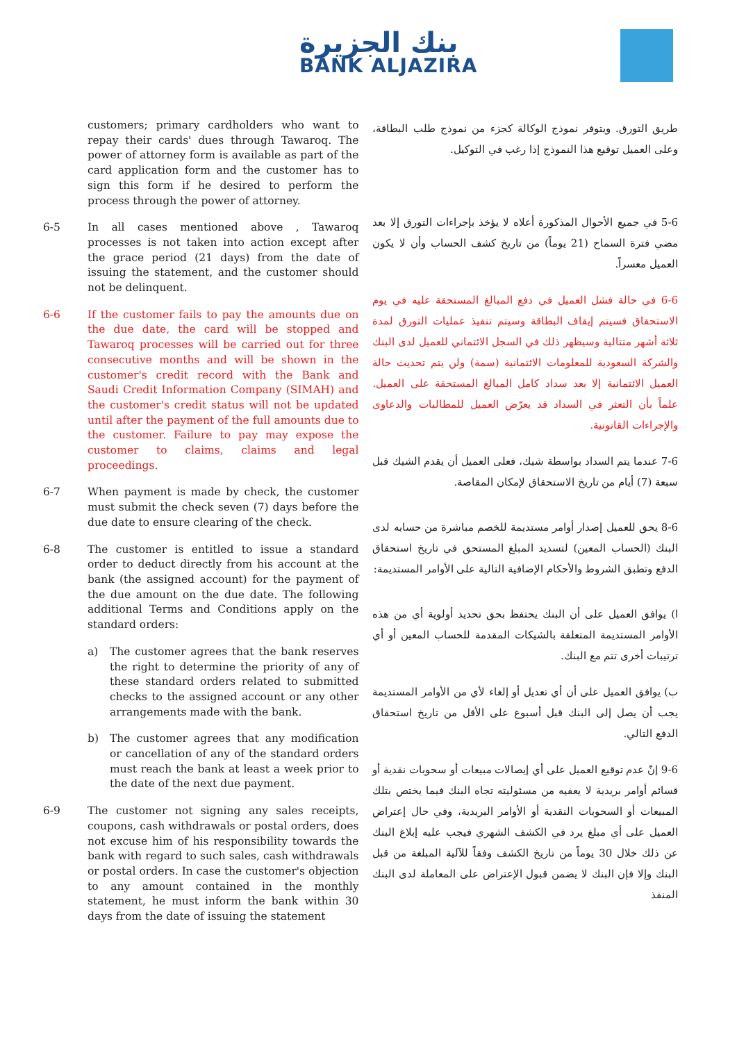بنك الجزيرة
BANK ALJAZIRA
customers; primary cardholders who want to repay their cards' dues through Tawaroq. The power of attorney form is available as part of the card application form and the customer has to sign this form if he desired to perform the process through the power of attorney.
6-5 In all cases mentioned above , Tawaroq processes is not taken into action except after the grace period (21 days) from the date of issuing the statement, and the customer should not be delinquent.
6-6 If the customer fails to pay the amounts due on the due date, the card will be stopped and Tawaroq processes will be carried out for three consecutive months and will be shown in the customer's credit record with the Bank and Saudi Credit Information Company (SIMAH) and the customer's credit status will not be updated until after the payment of the full amounts due to the customer. Failure to pay may expose the customer to claims, claims and legal proceedings.
6-7 When payment is made by check, the customer must submit the check seven (7) days before the due date to ensure clearing of the check.
6-8 The customer is entitled to issue a standard order to deduct directly from his account at the bank (the assigned account) for the payment of the due amount on the due date. The following additional Terms and Conditions apply on the standard orders:
a) The customer agrees that the bank reserves the right to determine the priority of any of these standard orders related to submitted checks to the assigned account or any other arrangements made with the bank.
b) The customer agrees that any modification or cancellation of any of the standard orders must reach the bank at least a week prior to the date of the next due payment.
6-9 The customer not signing any sales receipts, coupons, cash withdrawals or postal orders, does not excuse him of his responsibility towards the bank with regard to such sales, cash withdrawals or postal orders. In case the customer's objection to any amount contained in the monthly statement, he must inform the bank within 30 days from the date of issuing the statement
طريق التورق. ويتوفر نموذج الوكالة كجزء من نموذج طلب البطاقة، وعلى العميل توقيع هذا النموذج إذا رغب في التوكيل.
5-6 في جميع الأحوال المذكورة أعلاه لا يؤخذ بإجراءات التورق إلا بعد مضي فترة السماح (21 يوماً) من تاريخ كشف الحساب وأن لا يكون العميل معسراً.
6-6 في حالة فشل العميل في دفع المبالغ المستحقة عليه في يوم الاستحقاق فسيتم إيقاف البطاقة وسيتم تنفيذ عمليات التورق لمدة ثلاثة أشهر متتالية وسيظهر ذلك في السجل الائتماني للعميل لدى البنك والشركة السعودية للمعلومات الائتمانية (سمة) ولن يتم تحديث حالة العميل الائتمانية إلا بعد سداد كامل المبالغ المستحقة على العميل. علماً بأن التعثر في السداد قد يعرّض العميل للمطالبات والدعاوى والإجراءات القانونية.
7-6 عندما يتم السداد بواسطة شيك، فعلى العميل أن يقدم الشيك قبل سبعة (7) أيام من تاريخ الاستحقاق لإمكان المقاصة.
8-6 يحق للعميل إصدار أوامر مستديمة للخصم مباشرة من حسابه لدى البنك (الحساب المعين) لتسديد المبلغ المستحق في تاريخ استحقاق الدفع وتطبق الشروط والأحكام الإضافية التالية على الأوامر المستديمة:
ا) يوافق العميل على أن البنك يحتفظ بحق تحديد أولوية أي من هذه الأوامر المستديمة المتعلقة بالشيكات المقدمة للحساب المعين أو أي ترتيبات أخرى تتم مع البنك.
ب) يوافق العميل على أن أي تعديل أو إلغاء لأي من الأوامر المستديمة يجب أن يصل إلى البنك قبل أسبوع على الأقل من تاريخ استحقاق الدفع التالي.
9-6 إنّ عدم توقيع العميل على أي إيصالات مبيعات أو سحوبات نقدية أو قسائم أوامر بريدية لا يعفيه من مسئوليته تجاه البنك فيما يختص بتلك المبيعات أو السحوبات النقدية أو الأوامر البريدية، وفي حال إعتراض العميل على أي مبلغ يرد في الكشف الشهري فيجب عليه إبلاغ البنك عن ذلك خلال 30 يوماً من تاريخ الكشف وفقاً للآلية المبلغة من قبل البنك وإلا فإن البنك لا يضمن قبول الإعتراض على المعاملة لدى البنك المنفذ